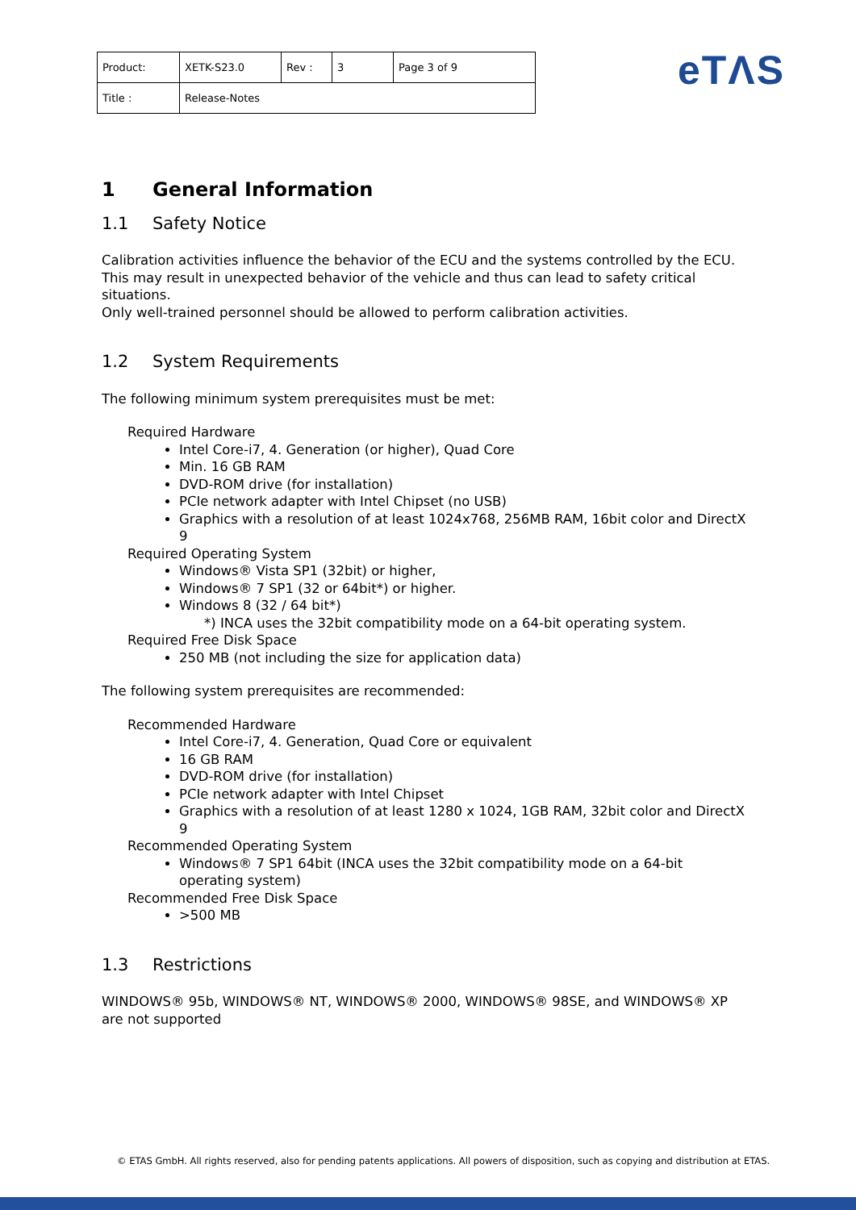| Product: | XETK-S23.0 | Rev : | 3 | Page 3 of 9 |
| Title : | Release-Notes | | | |
eTΛS
1 General Information
1.1 Safety Notice
Calibration activities influence the behavior of the ECU and the systems controlled by the ECU. This may result in unexpected behavior of the vehicle and thus can lead to safety critical situations.
Only well-trained personnel should be allowed to perform calibration activities.
1.2 System Requirements
The following minimum system prerequisites must be met:
Required Hardware
Intel Core-i7, 4. Generation (or higher), Quad Core
Min. 16 GB RAM
DVD-ROM drive (for installation)
PCIe network adapter with Intel Chipset (no USB)
Graphics with a resolution of at least 1024x768, 256MB RAM, 16bit color and DirectX 9
Required Operating System
Windows® Vista SP1 (32bit) or higher,
Windows® 7 SP1 (32 or 64bit*) or higher.
Windows 8 (32 / 64 bit*)
*) INCA uses the 32bit compatibility mode on a 64-bit operating system.
Required Free Disk Space
250 MB (not including the size for application data)
The following system prerequisites are recommended:
Recommended Hardware
Intel Core-i7, 4. Generation, Quad Core or equivalent
16 GB RAM
DVD-ROM drive (for installation)
PCIe network adapter with Intel Chipset
Graphics with a resolution of at least 1280 x 1024, 1GB RAM, 32bit color and DirectX 9
Recommended Operating System
Windows® 7 SP1 64bit (INCA uses the 32bit compatibility mode on a 64-bit operating system)
Recommended Free Disk Space
>500 MB
1.3 Restrictions
WINDOWS® 95b, WINDOWS® NT, WINDOWS® 2000, WINDOWS® 98SE, and WINDOWS® XP are not supported
© ETAS GmbH. All rights reserved, also for pending patents applications. All powers of disposition, such as copying and distribution at ETAS.